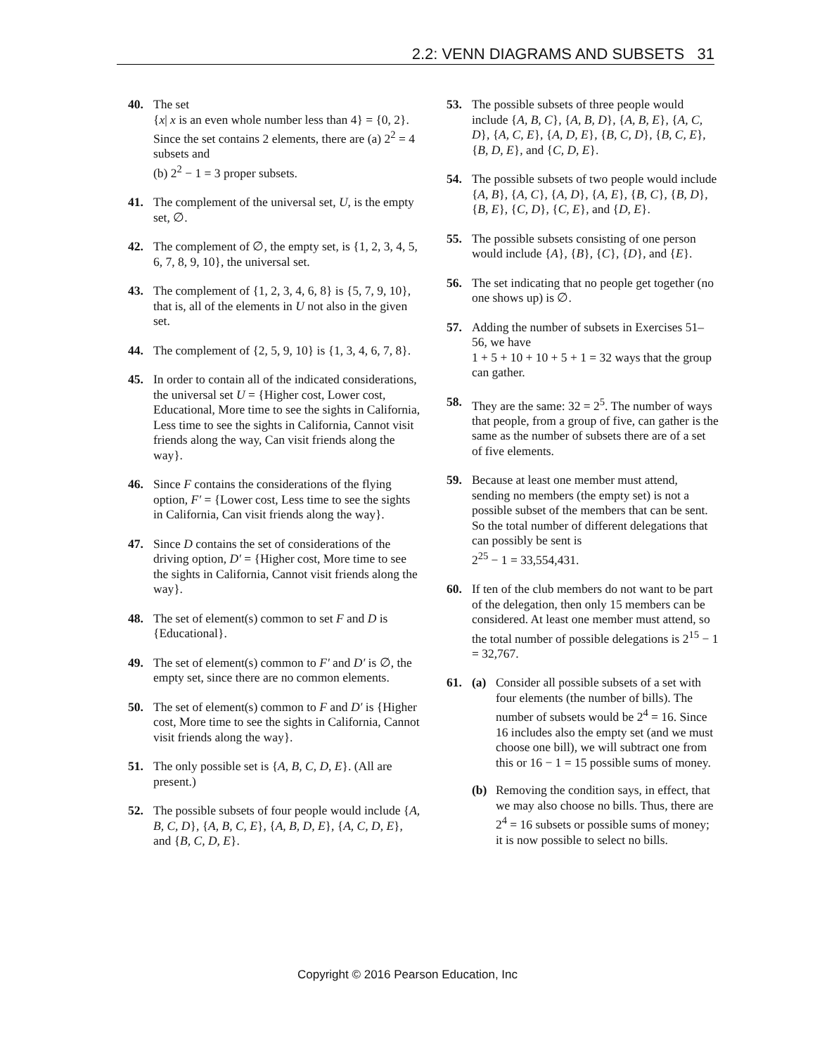2.2: VENN DIAGRAMS AND SUBSETS 31
40. The set
{x| x is an even whole number less than 4} = {0, 2}. Since the set contains 2 elements, there are (a) 2<sup>2</sup> = 4 subsets and
(b) 2<sup>2</sup> − 1 = 3 proper subsets.
41. The complement of the universal set, U, is the empty set, ∅.
42. The complement of ∅, the empty set, is {1, 2, 3, 4, 5, 6, 7, 8, 9, 10}, the universal set.
43. The complement of {1, 2, 3, 4, 6, 8} is {5, 7, 9, 10}, that is, all of the elements in U not also in the given set.
44. The complement of {2, 5, 9, 10} is {1, 3, 4, 6, 7, 8}.
45. In order to contain all of the indicated considerations, the universal set U = {Higher cost, Lower cost, Educational, More time to see the sights in California, Less time to see the sights in California, Cannot visit friends along the way, Can visit friends along the way}.
46. Since F contains the considerations of the flying option, F′ = {Lower cost, Less time to see the sights in California, Can visit friends along the way}.
47. Since D contains the set of considerations of the driving option, D′ = {Higher cost, More time to see the sights in California, Cannot visit friends along the way}.
48. The set of element(s) common to set F and D is {Educational}.
49. The set of element(s) common to F′ and D′ is ∅, the empty set, since there are no common elements.
50. The set of element(s) common to F and D′ is {Higher cost, More time to see the sights in California, Cannot visit friends along the way}.
51. The only possible set is {A, B, C, D, E}. (All are present.)
52. The possible subsets of four people would include {A, B, C, D}, {A, B, C, E}, {A, B, D, E}, {A, C, D, E}, and {B, C, D, E}.
53. The possible subsets of three people would include {A, B, C}, {A, B, D}, {A, B, E}, {A, C, D}, {A, C, E}, {A, D, E}, {B, C, D}, {B, C, E}, {B, D, E}, and {C, D, E}.
54. The possible subsets of two people would include {A, B}, {A, C}, {A, D}, {A, E}, {B, C}, {B, D}, {B, E}, {C, D}, {C, E}, and {D, E}.
55. The possible subsets consisting of one person would include {A}, {B}, {C}, {D}, and {E}.
56. The set indicating that no people get together (no one shows up) is ∅.
57. Adding the number of subsets in Exercises 51–56, we have
1 + 5 + 10 + 10 + 5 + 1 = 32 ways that the group can gather.
58. They are the same: 32 = 2<sup>5</sup>. The number of ways that people, from a group of five, can gather is the same as the number of subsets there are of a set of five elements.
59. Because at least one member must attend, sending no members (the empty set) is not a possible subset of the members that can be sent. So the total number of different delegations that can possibly be sent is
2<sup>25</sup> − 1 = 33,554,431.
60. If ten of the club members do not want to be part of the delegation, then only 15 members can be considered. At least one member must attend, so the total number of possible delegations is 2<sup>15</sup> − 1 = 32,767.
61. (a) Consider all possible subsets of a set with four elements (the number of bills). The number of subsets would be 2<sup>4</sup> = 16. Since 16 includes also the empty set (and we must choose one bill), we will subtract one from this or 16 − 1 = 15 possible sums of money.
(b) Removing the condition says, in effect, that we may also choose no bills. Thus, there are 2<sup>4</sup> = 16 subsets or possible sums of money; it is now possible to select no bills.
Copyright © 2016 Pearson Education, Inc